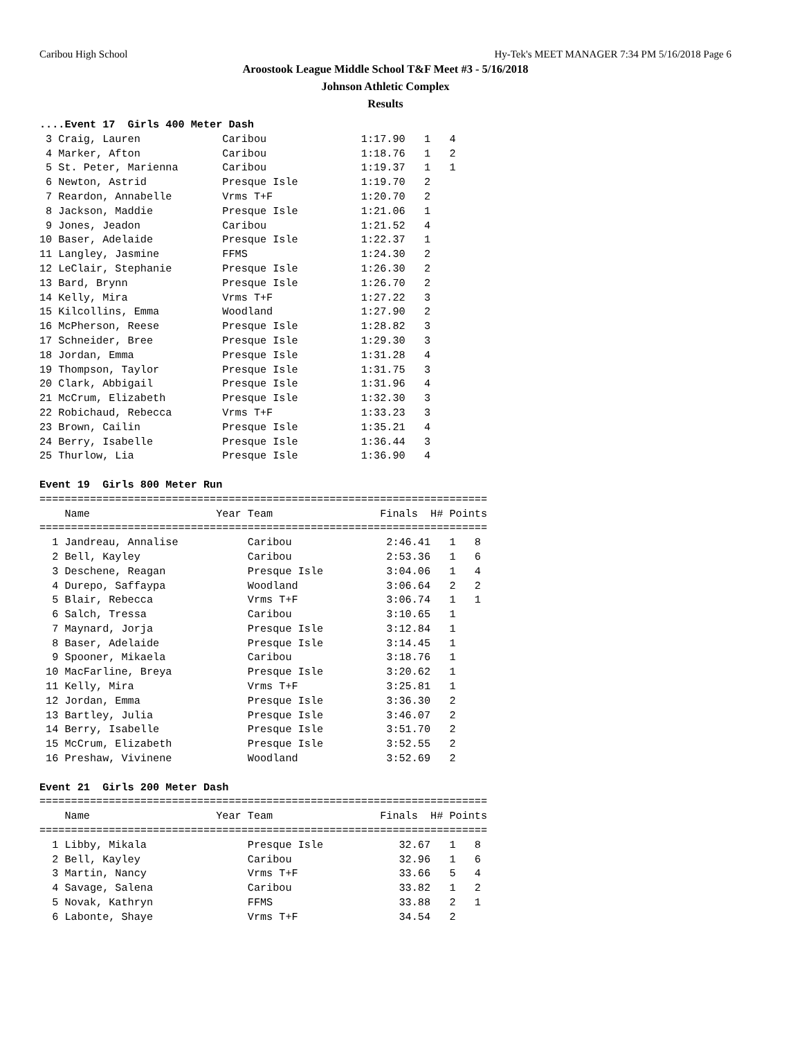Caribou High School Hy-Tek's MEET MANAGER 7:34 PM 5/16/2018 Page 6
Aroostook League Middle School T&F Meet #3 - 5/16/2018
Johnson Athletic Complex
Results
....Event 17  Girls 400 Meter Dash
 3 Craig, Lauren             Caribou               1:17.90   1   4
 4 Marker, Afton             Caribou               1:18.76   1   2
 5 St. Peter, Marienna       Caribou               1:19.37   1   1
 6 Newton, Astrid            Presque Isle          1:19.70   2
 7 Reardon, Annabelle        Vrms T+F              1:20.70   2
 8 Jackson, Maddie           Presque Isle          1:21.06   1
 9 Jones, Jeadon             Caribou               1:21.52   4
10 Baser, Adelaide           Presque Isle          1:22.37   1
11 Langley, Jasmine          FFMS                  1:24.30   2
12 LeClair, Stephanie        Presque Isle          1:26.30   2
13 Bard, Brynn               Presque Isle          1:26.70   2
14 Kelly, Mira               Vrms T+F              1:27.22   3
15 Kilcollins, Emma          Woodland              1:27.90   2
16 McPherson, Reese          Presque Isle          1:28.82   3
17 Schneider, Bree           Presque Isle          1:29.30   3
18 Jordan, Emma              Presque Isle          1:31.28   4
19 Thompson, Taylor          Presque Isle          1:31.75   3
20 Clark, Abbigail           Presque Isle          1:31.96   4
21 McCrum, Elizabeth         Presque Isle          1:32.30   3
22 Robichaud, Rebecca        Vrms T+F              1:33.23   3
23 Brown, Cailin             Presque Isle          1:35.21   4
24 Berry, Isabelle           Presque Isle          1:36.44   3
25 Thurlow, Lia              Presque Isle          1:36.90   4

Event 19  Girls 800 Meter Run
=======================================================================
    Name                    Year Team                 Finals  H# Points
=======================================================================
  1 Jandreau, Annalise           Caribou               2:46.41   1   8
  2 Bell, Kayley                 Caribou               2:53.36   1   6
  3 Deschene, Reagan             Presque Isle          3:04.06   1   4
  4 Durepo, Saffaypa             Woodland              3:06.64   2   2
  5 Blair, Rebecca               Vrms T+F              3:06.74   1   1
  6 Salch, Tressa                Caribou               3:10.65   1
  7 Maynard, Jorja               Presque Isle          3:12.84   1
  8 Baser, Adelaide              Presque Isle          3:14.45   1
  9 Spooner, Mikaela             Caribou               3:18.76   1
 10 MacFarline, Breya            Presque Isle          3:20.62   1
 11 Kelly, Mira                  Vrms T+F              3:25.81   1
 12 Jordan, Emma                 Presque Isle          3:36.30   2
 13 Bartley, Julia               Presque Isle          3:46.07   2
 14 Berry, Isabelle              Presque Isle          3:51.70   2
 15 McCrum, Elizabeth            Presque Isle          3:52.55   2
 16 Preshaw, Vivinene            Woodland              3:52.69   2

Event 21  Girls 200 Meter Dash
=======================================================================
    Name                    Year Team                 Finals  H# Points
=======================================================================
  1 Libby, Mikala                Presque Isle            32.67   1   8
  2 Bell, Kayley                 Caribou                 32.96   1   6
  3 Martin, Nancy                Vrms T+F                33.66   5   4
  4 Savage, Salena               Caribou                 33.82   1   2
  5 Novak, Kathryn               FFMS                    33.88   2   1
  6 Labonte, Shaye               Vrms T+F                34.54   2